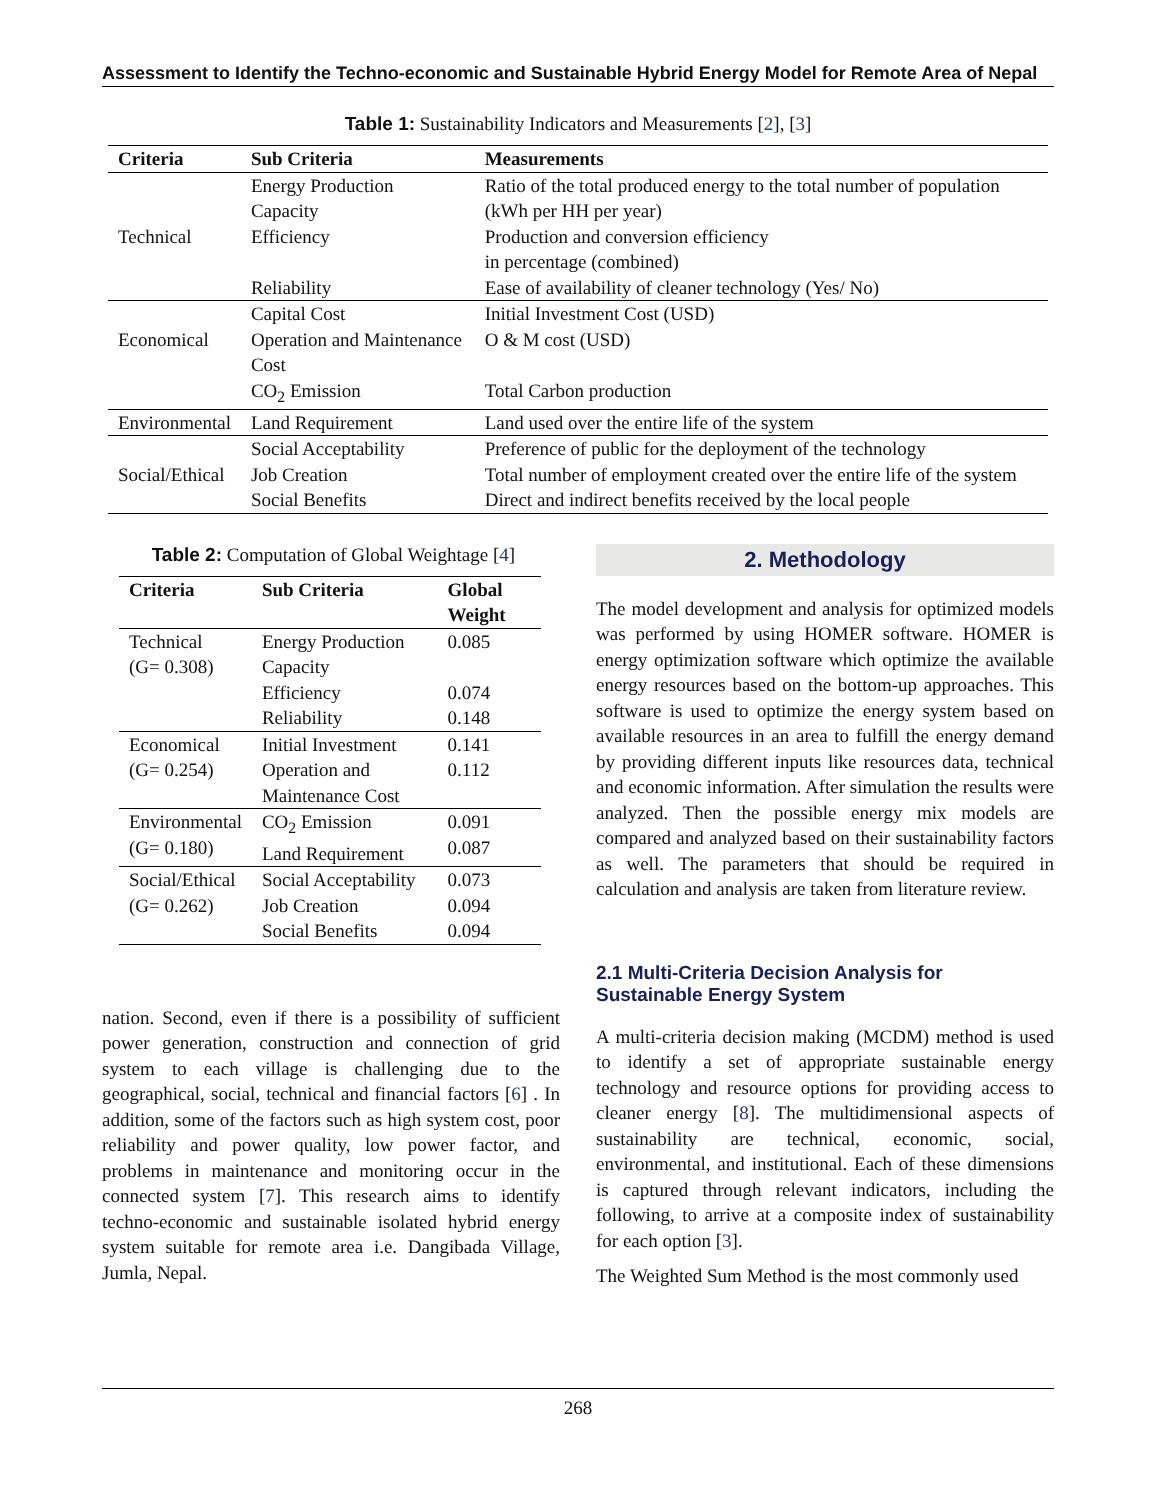Assessment to Identify the Techno-economic and Sustainable Hybrid Energy Model for Remote Area of Nepal
Table 1: Sustainability Indicators and Measurements [2], [3]
| Criteria | Sub Criteria | Measurements |
| --- | --- | --- |
| | Energy Production Capacity | Ratio of the total produced energy to the total number of population (kWh per HH per year) |
| Technical | Efficiency | Production and conversion efficiency in percentage (combined) |
| | Reliability | Ease of availability of cleaner technology (Yes/ No) |
| | Capital Cost | Initial Investment Cost (USD) |
| Economical | Operation and Maintenance Cost | O & M cost (USD) |
| | CO<sub>2</sub> Emission | Total Carbon production |
| Environmental | Land Requirement | Land used over the entire life of the system |
| | Social Acceptability | Preference of public for the deployment of the technology |
| Social/Ethical | Job Creation | Total number of employment created over the entire life of the system |
| | Social Benefits | Direct and indirect benefits received by the local people |
Table 2: Computation of Global Weightage [4]
| Criteria | Sub Criteria | Global Weight |
| --- | --- | --- |
| Technical (G= 0.308) | Energy Production Capacity | 0.085 |
| | Efficiency | 0.074 |
| | Reliability | 0.148 |
| Economical (G= 0.254) | Initial Investment Operation and Maintenance Cost | 0.141 0.112 |
| Environmental (G= 0.180) | CO<sub>2</sub> Emission Land Requirement | 0.091 0.087 |
| Social/Ethical (G= 0.262) | Social Acceptability Job Creation Social Benefits | 0.073 0.094 0.094 |
nation. Second, even if there is a possibility of sufficient power generation, construction and connection of grid system to each village is challenging due to the geographical, social, technical and financial factors [6] . In addition, some of the factors such as high system cost, poor reliability and power quality, low power factor, and problems in maintenance and monitoring occur in the connected system [7]. This research aims to identify techno-economic and sustainable isolated hybrid energy system suitable for remote area i.e. Dangibada Village, Jumla, Nepal.
2. Methodology
The model development and analysis for optimized models was performed by using HOMER software. HOMER is energy optimization software which optimize the available energy resources based on the bottom-up approaches. This software is used to optimize the energy system based on available resources in an area to fulfill the energy demand by providing different inputs like resources data, technical and economic information. After simulation the results were analyzed. Then the possible energy mix models are compared and analyzed based on their sustainability factors as well. The parameters that should be required in calculation and analysis are taken from literature review.
2.1 Multi-Criteria Decision Analysis for Sustainable Energy System
A multi-criteria decision making (MCDM) method is used to identify a set of appropriate sustainable energy technology and resource options for providing access to cleaner energy [8]. The multidimensional aspects of sustainability are technical, economic, social, environmental, and institutional. Each of these dimensions is captured through relevant indicators, including the following, to arrive at a composite index of sustainability for each option [3].
The Weighted Sum Method is the most commonly used
268